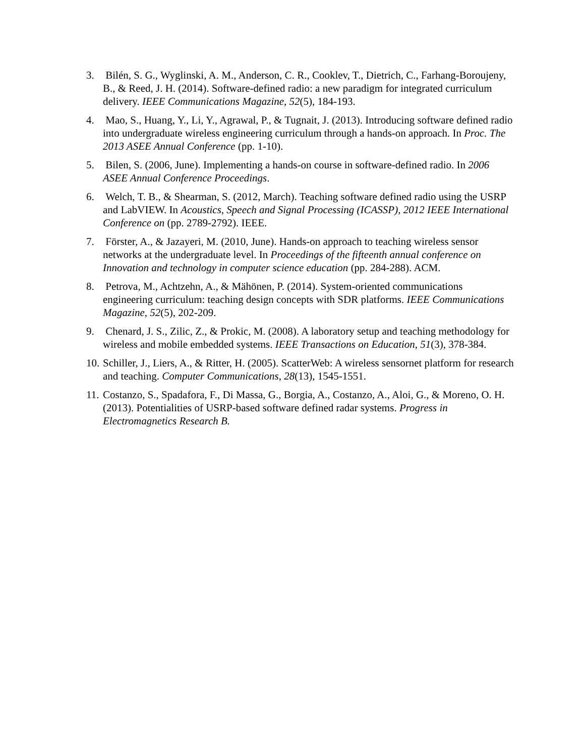3. Bilén, S. G., Wyglinski, A. M., Anderson, C. R., Cooklev, T., Dietrich, C., Farhang-Boroujeny, B., & Reed, J. H. (2014). Software-defined radio: a new paradigm for integrated curriculum delivery. IEEE Communications Magazine, 52(5), 184-193.
4. Mao, S., Huang, Y., Li, Y., Agrawal, P., & Tugnait, J. (2013). Introducing software defined radio into undergraduate wireless engineering curriculum through a hands-on approach. In Proc. The 2013 ASEE Annual Conference (pp. 1-10).
5. Bilen, S. (2006, June). Implementing a hands-on course in software-defined radio. In 2006 ASEE Annual Conference Proceedings.
6. Welch, T. B., & Shearman, S. (2012, March). Teaching software defined radio using the USRP and LabVIEW. In Acoustics, Speech and Signal Processing (ICASSP), 2012 IEEE International Conference on (pp. 2789-2792). IEEE.
7. Förster, A., & Jazayeri, M. (2010, June). Hands-on approach to teaching wireless sensor networks at the undergraduate level. In Proceedings of the fifteenth annual conference on Innovation and technology in computer science education (pp. 284-288). ACM.
8. Petrova, M., Achtzehn, A., & Mähönen, P. (2014). System-oriented communications engineering curriculum: teaching design concepts with SDR platforms. IEEE Communications Magazine, 52(5), 202-209.
9. Chenard, J. S., Zilic, Z., & Prokic, M. (2008). A laboratory setup and teaching methodology for wireless and mobile embedded systems. IEEE Transactions on Education, 51(3), 378-384.
10. Schiller, J., Liers, A., & Ritter, H. (2005). ScatterWeb: A wireless sensornet platform for research and teaching. Computer Communications, 28(13), 1545-1551.
11. Costanzo, S., Spadafora, F., Di Massa, G., Borgia, A., Costanzo, A., Aloi, G., & Moreno, O. H. (2013). Potentialities of USRP-based software defined radar systems. Progress in Electromagnetics Research B.